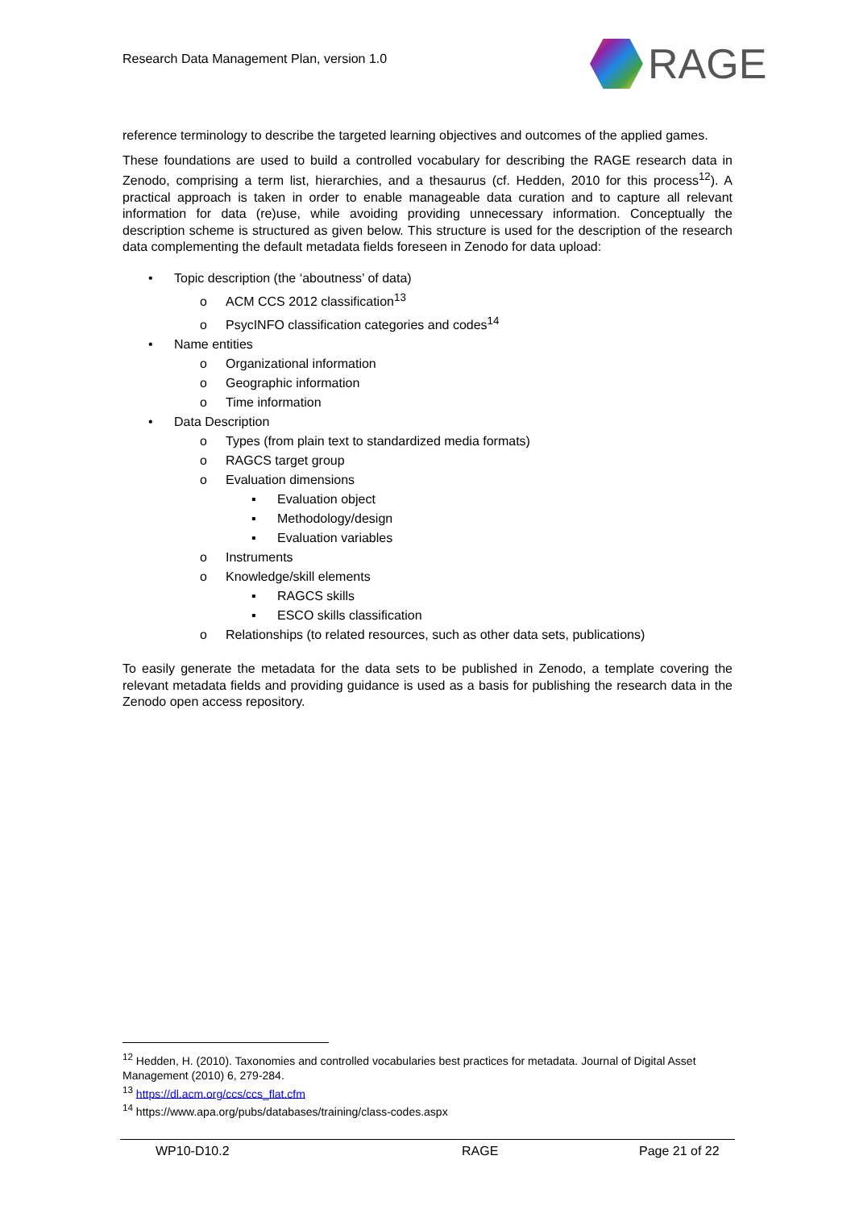Research Data Management Plan, version 1.0
RAGE
reference terminology to describe the targeted learning objectives and outcomes of the applied games.
These foundations are used to build a controlled vocabulary for describing the RAGE research data in Zenodo, comprising a term list, hierarchies, and a thesaurus (cf. Hedden, 2010 for this process<sup>12</sup>). A practical approach is taken in order to enable manageable data curation and to capture all relevant information for data (re)use, while avoiding providing unnecessary information. Conceptually the description scheme is structured as given below. This structure is used for the description of the research data complementing the default metadata fields foreseen in Zenodo for data upload:
• Topic description (the ‘aboutness’ of data)
o ACM CCS 2012 classification<sup>13</sup>
o PsycINFO classification categories and codes<sup>14</sup>
• Name entities
o Organizational information
o Geographic information
o Time information
• Data Description
o Types (from plain text to standardized media formats)
o RAGCS target group
o Evaluation dimensions
▪ Evaluation object
▪ Methodology/design
▪ Evaluation variables
o Instruments
o Knowledge/skill elements
▪ RAGCS skills
▪ ESCO skills classification
o Relationships (to related resources, such as other data sets, publications)
To easily generate the metadata for the data sets to be published in Zenodo, a template covering the relevant metadata fields and providing guidance is used as a basis for publishing the research data in the Zenodo open access repository.
<sup>12</sup> Hedden, H. (2010). Taxonomies and controlled vocabularies best practices for metadata. Journal of Digital Asset Management (2010) 6, 279-284.
<sup>13</sup> https://dl.acm.org/ccs/ccs_flat.cfm
<sup>14</sup> https://www.apa.org/pubs/databases/training/class-codes.aspx
WP10-D10.2 RAGE Page 21 of 22